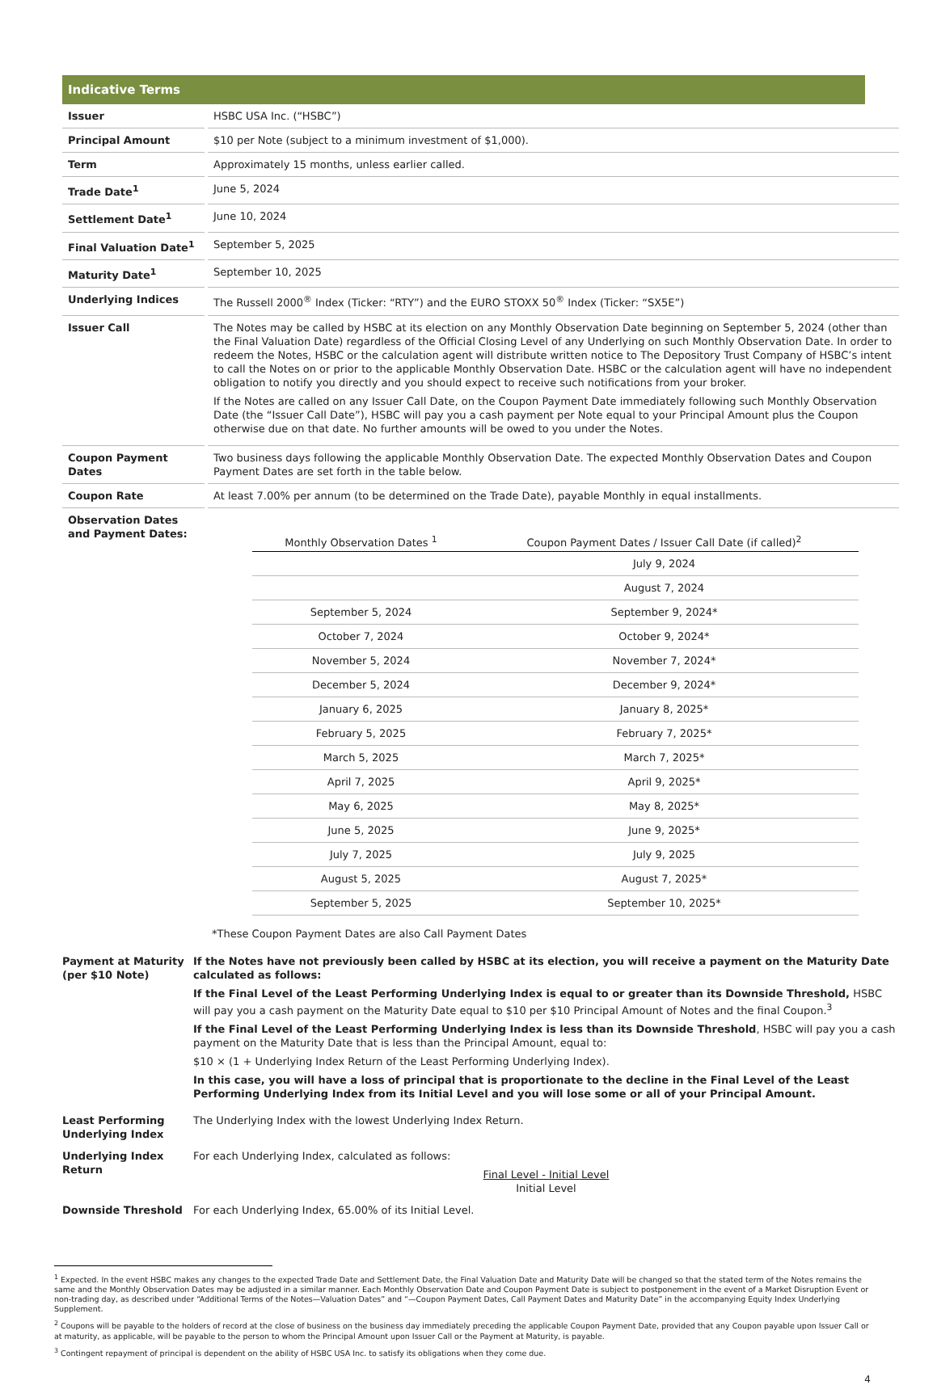Indicative Terms
| Issuer | HSBC USA Inc. (“HSBC”) |
| Principal Amount | $10 per Note (subject to a minimum investment of $1,000). |
| Term | Approximately 15 months, unless earlier called. |
| Trade Date<sup>1</sup> | June 5, 2024 |
| Settlement Date<sup>1</sup> | June 10, 2024 |
| Final Valuation Date<sup>1</sup> | September 5, 2025 |
| Maturity Date<sup>1</sup> | September 10, 2025 |
| Underlying Indices | The Russell 2000<sup>®</sup> Index (Ticker: “RTY”) and the EURO STOXX 50<sup>®</sup> Index (Ticker: “SX5E”) |
| Issuer Call | The Notes may be called by HSBC at its election on any Monthly Observation Date beginning on September 5, 2024 (other than the Final Valuation Date) regardless of the Official Closing Level of any Underlying on such Monthly Observation Date. In order to redeem the Notes, HSBC or the calculation agent will distribute written notice to The Depository Trust Company of HSBC’s intent to call the Notes on or prior to the applicable Monthly Observation Date. HSBC or the calculation agent will have no independent obligation to notify you directly and you should expect to receive such notifications from your broker. If the Notes are called on any Issuer Call Date, on the Coupon Payment Date immediately following such Monthly Observation Date (the “Issuer Call Date”), HSBC will pay you a cash payment per Note equal to your Principal Amount plus the Coupon otherwise due on that date. No further amounts will be owed to you under the Notes. |
| Coupon Payment Dates | Two business days following the applicable Monthly Observation Date. The expected Monthly Observation Dates and Coupon Payment Dates are set forth in the table below. |
| Coupon Rate | At least 7.00% per annum (to be determined on the Trade Date), payable Monthly in equal installments. |
| Observation Dates and Payment Dates: | / Monthly Observation Dates <sup>1</sup> / Coupon Payment Dates / Issuer Call Date (if called)<sup>2</sup> / / --- / --- / / / July 9, 2024 / / / August 7, 2024 / / September 5, 2024 / September 9, 2024* / / October 7, 2024 / October 9, 2024* / / November 5, 2024 / November 7, 2024* / / December 5, 2024 / December 9, 2024* / / January 6, 2025 / January 8, 2025* / / February 5, 2025 / February 7, 2025* / / March 5, 2025 / March 7, 2025* / / April 7, 2025 / April 9, 2025* / / May 6, 2025 / May 8, 2025* / / June 5, 2025 / June 9, 2025* / / July 7, 2025 / July 9, 2025 / / August 5, 2025 / August 7, 2025* / / September 5, 2025 / September 10, 2025* / *These Coupon Payment Dates are also Call Payment Dates |
| Payment at Maturity (per $10 Note) | If the Notes have not previously been called by HSBC at its election, you will receive a payment on the Maturity Date calculated as follows: If the Final Level of the Least Performing Underlying Index is equal to or greater than its Downside Threshold, HSBC will pay you a cash payment on the Maturity Date equal to $10 per $10 Principal Amount of Notes and the final Coupon.<sup>3</sup> If the Final Level of the Least Performing Underlying Index is less than its Downside Threshold , HSBC will pay you a cash payment on the Maturity Date that is less than the Principal Amount, equal to: $10 × (1 + Underlying Index Return of the Least Performing Underlying Index). In this case, you will have a loss of principal that is proportionate to the decline in the Final Level of the Least Performing Underlying Index from its Initial Level and you will lose some or all of your Principal Amount. |
| Least Performing Underlying Index | The Underlying Index with the lowest Underlying Index Return. |
| Underlying Index Return | For each Underlying Index, calculated as follows: Final Level - Initial Level Initial Level |
| Downside Threshold | For each Underlying Index, 65.00% of its Initial Level. |
<sup>1</sup> Expected. In the event HSBC makes any changes to the expected Trade Date and Settlement Date, the Final Valuation Date and Maturity Date will be changed so that the stated term of the Notes remains the same and the Monthly Observation Dates may be adjusted in a similar manner. Each Monthly Observation Date and Coupon Payment Date is subject to postponement in the event of a Market Disruption Event or non-trading day, as described under “Additional Terms of the Notes—Valuation Dates” and “—Coupon Payment Dates, Call Payment Dates and Maturity Date” in the accompanying Equity Index Underlying Supplement.
<sup>2</sup> Coupons will be payable to the holders of record at the close of business on the business day immediately preceding the applicable Coupon Payment Date, provided that any Coupon payable upon Issuer Call or at maturity, as applicable, will be payable to the person to whom the Principal Amount upon Issuer Call or the Payment at Maturity, is payable.
<sup>3</sup> Contingent repayment of principal is dependent on the ability of HSBC USA Inc. to satisfy its obligations when they come due.
4